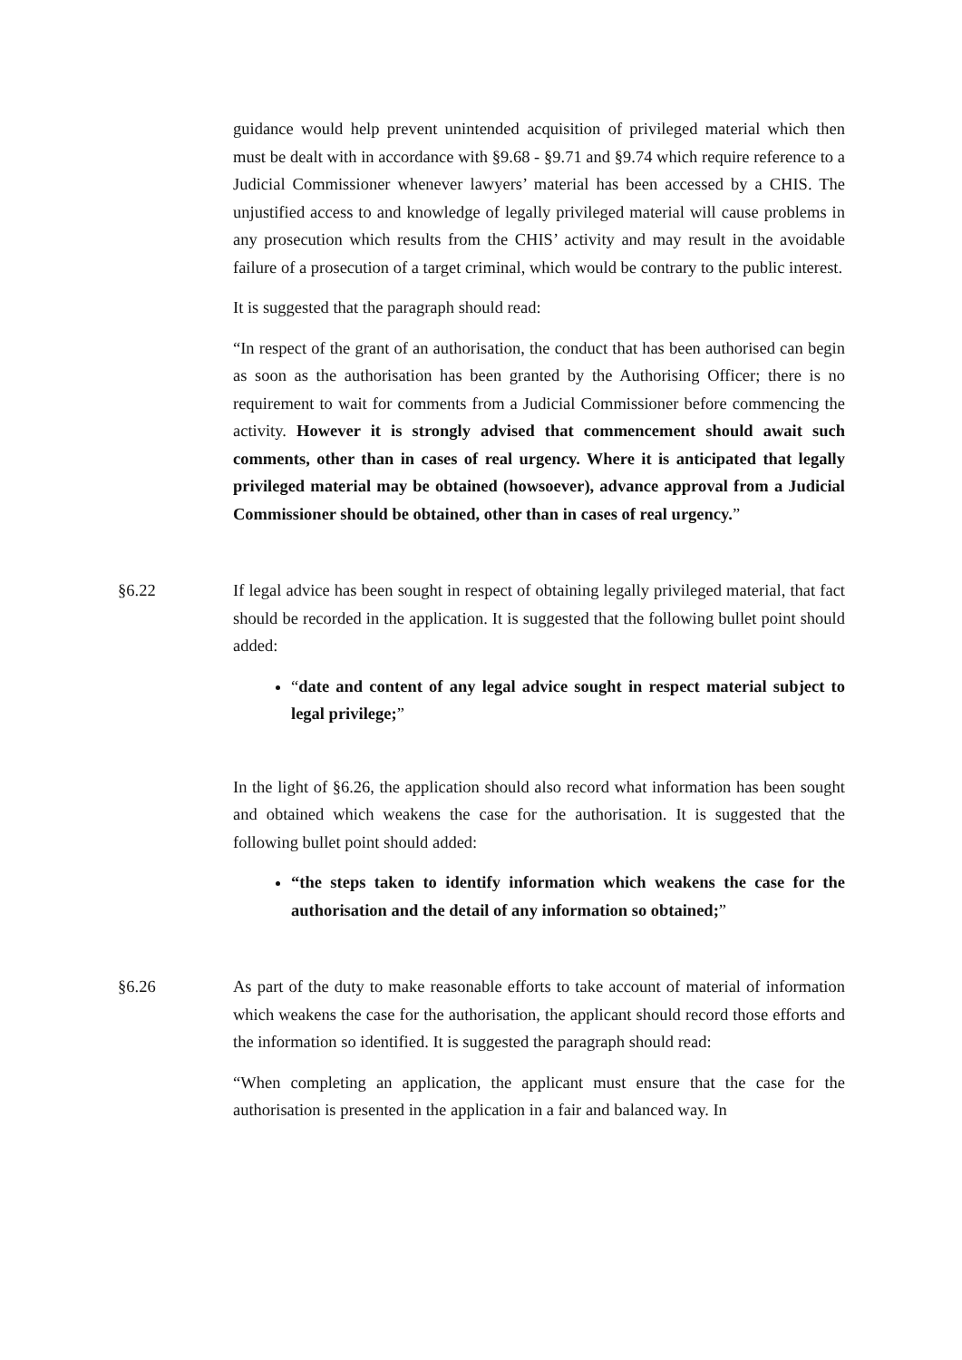guidance would help prevent unintended acquisition of privileged material which then must be dealt with in accordance with §9.68 - §9.71 and §9.74 which require reference to a Judicial Commissioner whenever lawyers’ material has been accessed by a CHIS. The unjustified access to and knowledge of legally privileged material will cause problems in any prosecution which results from the CHIS’ activity and may result in the avoidable failure of a prosecution of a target criminal, which would be contrary to the public interest.
It is suggested that the paragraph should read:
“In respect of the grant of an authorisation, the conduct that has been authorised can begin as soon as the authorisation has been granted by the Authorising Officer; there is no requirement to wait for comments from a Judicial Commissioner before commencing the activity. However it is strongly advised that commencement should await such comments, other than in cases of real urgency. Where it is anticipated that legally privileged material may be obtained (howsoever), advance approval from a Judicial Commissioner should be obtained, other than in cases of real urgency.”
§6.22 If legal advice has been sought in respect of obtaining legally privileged material, that fact should be recorded in the application. It is suggested that the following bullet point should added:
“date and content of any legal advice sought in respect material subject to legal privilege;”
In the light of §6.26, the application should also record what information has been sought and obtained which weakens the case for the authorisation. It is suggested that the following bullet point should added:
“the steps taken to identify information which weakens the case for the authorisation and the detail of any information so obtained;”
§6.26 As part of the duty to make reasonable efforts to take account of material of information which weakens the case for the authorisation, the applicant should record those efforts and the information so identified. It is suggested the paragraph should read:
“When completing an application, the applicant must ensure that the case for the authorisation is presented in the application in a fair and balanced way. In